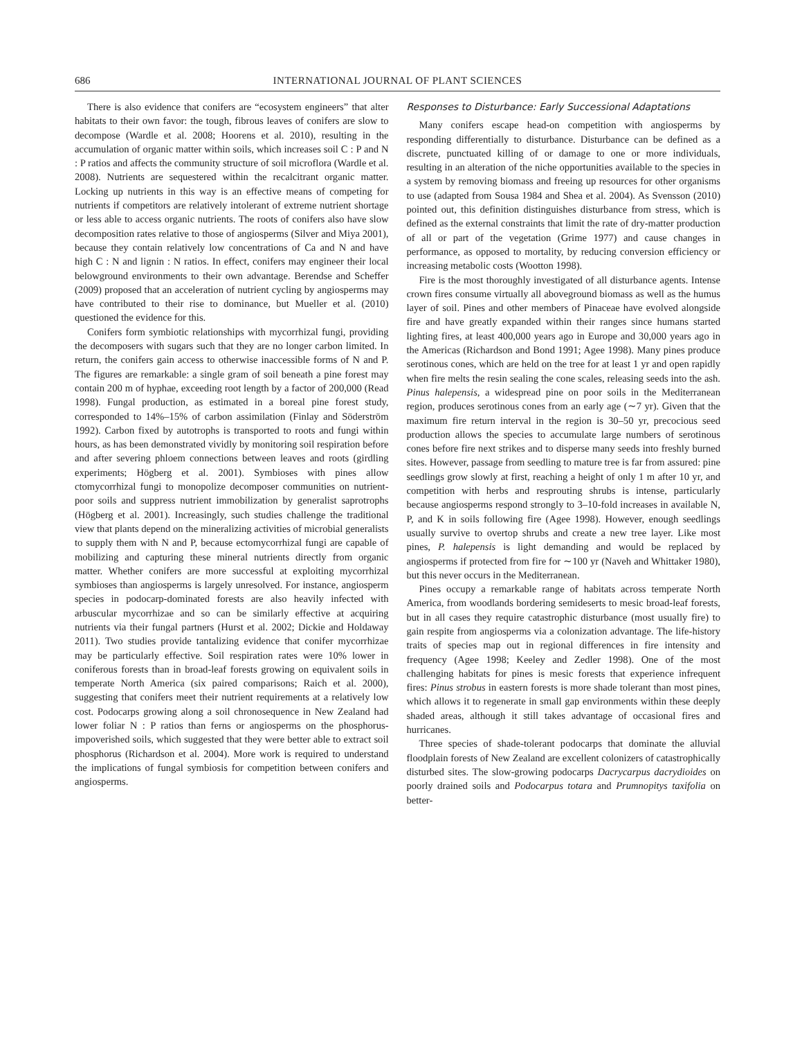686 INTERNATIONAL JOURNAL OF PLANT SCIENCES
There is also evidence that conifers are “ecosystem engineers” that alter habitats to their own favor: the tough, fibrous leaves of conifers are slow to decompose (Wardle et al. 2008; Hoorens et al. 2010), resulting in the accumulation of organic matter within soils, which increases soil C : P and N : P ratios and affects the community structure of soil microflora (Wardle et al. 2008). Nutrients are sequestered within the recalcitrant organic matter. Locking up nutrients in this way is an effective means of competing for nutrients if competitors are relatively intolerant of extreme nutrient shortage or less able to access organic nutrients. The roots of conifers also have slow decomposition rates relative to those of angiosperms (Silver and Miya 2001), because they contain relatively low concentrations of Ca and N and have high C : N and lignin : N ratios. In effect, conifers may engineer their local belowground environments to their own advantage. Berendse and Scheffer (2009) proposed that an acceleration of nutrient cycling by angiosperms may have contributed to their rise to dominance, but Mueller et al. (2010) questioned the evidence for this.
Conifers form symbiotic relationships with mycorrhizal fungi, providing the decomposers with sugars such that they are no longer carbon limited. In return, the conifers gain access to otherwise inaccessible forms of N and P. The figures are remarkable: a single gram of soil beneath a pine forest may contain 200 m of hyphae, exceeding root length by a factor of 200,000 (Read 1998). Fungal production, as estimated in a boreal pine forest study, corresponded to 14%–15% of carbon assimilation (Finlay and Söderström 1992). Carbon fixed by autotrophs is transported to roots and fungi within hours, as has been demonstrated vividly by monitoring soil respiration before and after severing phloem connections between leaves and roots (girdling experiments; Högberg et al. 2001). Symbioses with pines allow ctomycorrhizal fungi to monopolize decomposer communities on nutrient-poor soils and suppress nutrient immobilization by generalist saprotrophs (Högberg et al. 2001). Increasingly, such studies challenge the traditional view that plants depend on the mineralizing activities of microbial generalists to supply them with N and P, because ectomycorrhizal fungi are capable of mobilizing and capturing these mineral nutrients directly from organic matter. Whether conifers are more successful at exploiting mycorrhizal symbioses than angiosperms is largely unresolved. For instance, angiosperm species in podocarp-dominated forests are also heavily infected with arbuscular mycorrhizae and so can be similarly effective at acquiring nutrients via their fungal partners (Hurst et al. 2002; Dickie and Holdaway 2011). Two studies provide tantalizing evidence that conifer mycorrhizae may be particularly effective. Soil respiration rates were 10% lower in coniferous forests than in broad-leaf forests growing on equivalent soils in temperate North America (six paired comparisons; Raich et al. 2000), suggesting that conifers meet their nutrient requirements at a relatively low cost. Podocarps growing along a soil chronosequence in New Zealand had lower foliar N : P ratios than ferns or angiosperms on the phosphorus-impoverished soils, which suggested that they were better able to extract soil phosphorus (Richardson et al. 2004). More work is required to understand the implications of fungal symbiosis for competition between conifers and angiosperms.
Responses to Disturbance: Early Successional Adaptations
Many conifers escape head-on competition with angiosperms by responding differentially to disturbance. Disturbance can be defined as a discrete, punctuated killing of or damage to one or more individuals, resulting in an alteration of the niche opportunities available to the species in a system by removing biomass and freeing up resources for other organisms to use (adapted from Sousa 1984 and Shea et al. 2004). As Svensson (2010) pointed out, this definition distinguishes disturbance from stress, which is defined as the external constraints that limit the rate of dry-matter production of all or part of the vegetation (Grime 1977) and cause changes in performance, as opposed to mortality, by reducing conversion efficiency or increasing metabolic costs (Wootton 1998).
Fire is the most thoroughly investigated of all disturbance agents. Intense crown fires consume virtually all aboveground biomass as well as the humus layer of soil. Pines and other members of Pinaceae have evolved alongside fire and have greatly expanded within their ranges since humans started lighting fires, at least 400,000 years ago in Europe and 30,000 years ago in the Americas (Richardson and Bond 1991; Agee 1998). Many pines produce serotinous cones, which are held on the tree for at least 1 yr and open rapidly when fire melts the resin sealing the cone scales, releasing seeds into the ash. Pinus halepensis, a widespread pine on poor soils in the Mediterranean region, produces serotinous cones from an early age (∼7 yr). Given that the maximum fire return interval in the region is 30–50 yr, precocious seed production allows the species to accumulate large numbers of serotinous cones before fire next strikes and to disperse many seeds into freshly burned sites. However, passage from seedling to mature tree is far from assured: pine seedlings grow slowly at first, reaching a height of only 1 m after 10 yr, and competition with herbs and resprouting shrubs is intense, particularly because angiosperms respond strongly to 3–10-fold increases in available N, P, and K in soils following fire (Agee 1998). However, enough seedlings usually survive to overtop shrubs and create a new tree layer. Like most pines, P. halepensis is light demanding and would be replaced by angiosperms if protected from fire for ∼100 yr (Naveh and Whittaker 1980), but this never occurs in the Mediterranean.
Pines occupy a remarkable range of habitats across temperate North America, from woodlands bordering semideserts to mesic broad-leaf forests, but in all cases they require catastrophic disturbance (most usually fire) to gain respite from angiosperms via a colonization advantage. The life-history traits of species map out in regional differences in fire intensity and frequency (Agee 1998; Keeley and Zedler 1998). One of the most challenging habitats for pines is mesic forests that experience infrequent fires: Pinus strobus in eastern forests is more shade tolerant than most pines, which allows it to regenerate in small gap environments within these deeply shaded areas, although it still takes advantage of occasional fires and hurricanes.
Three species of shade-tolerant podocarps that dominate the alluvial floodplain forests of New Zealand are excellent colonizers of catastrophically disturbed sites. The slow-growing podocarps Dacrycarpus dacrydioides on poorly drained soils and Podocarpus totara and Prumnopitys taxifolia on better-